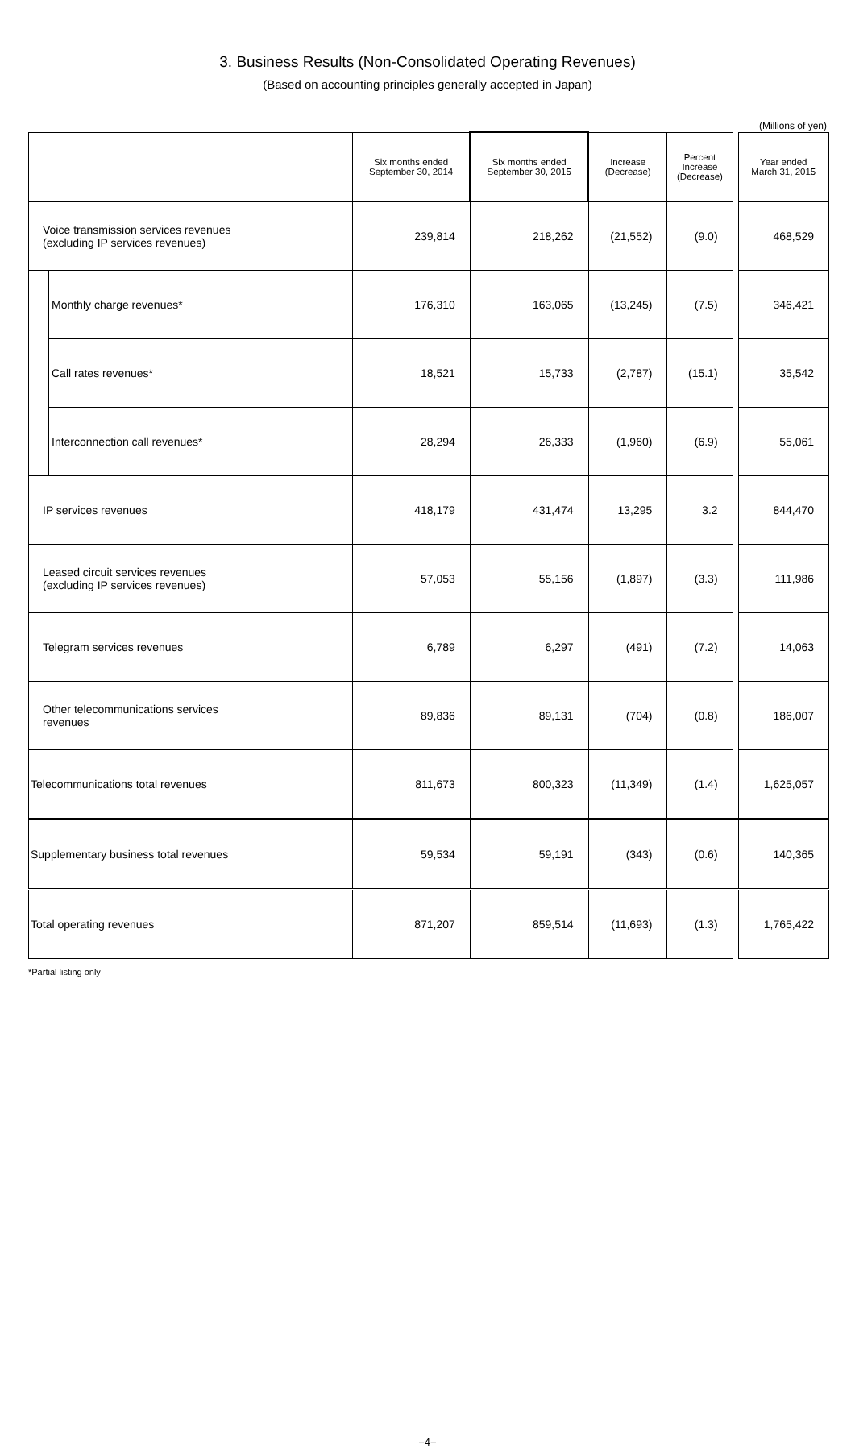3. Business Results (Non-Consolidated Operating Revenues)
(Based on accounting principles generally accepted in Japan)
(Millions of yen)
| | | Six months ended September 30, 2014 | Six months ended September 30, 2015 | Increase (Decrease) | Percent Increase (Decrease) | | Year ended March 31, 2015 |
| --- | --- | --- | --- | --- | --- | --- | --- |
| Voice transmission services revenues (excluding IP services revenues) | | 239,814 | 218,262 | (21,552) | (9.0) | | 468,529 |
| | Monthly charge revenues* | 176,310 | 163,065 | (13,245) | (7.5) | | 346,421 |
| | Call rates revenues* | 18,521 | 15,733 | (2,787) | (15.1) | | 35,542 |
| | Interconnection call revenues* | 28,294 | 26,333 | (1,960) | (6.9) | | 55,061 |
| IP services revenues | | 418,179 | 431,474 | 13,295 | 3.2 | | 844,470 |
| Leased circuit services revenues (excluding IP services revenues) | | 57,053 | 55,156 | (1,897) | (3.3) | | 111,986 |
| Telegram services revenues | | 6,789 | 6,297 | (491) | (7.2) | | 14,063 |
| Other telecommunications services revenues | | 89,836 | 89,131 | (704) | (0.8) | | 186,007 |
| Telecommunications total revenues | | 811,673 | 800,323 | (11,349) | (1.4) | | 1,625,057 |
| Supplementary business total revenues | | 59,534 | 59,191 | (343) | (0.6) | | 140,365 |
| Total operating revenues | | 871,207 | 859,514 | (11,693) | (1.3) | | 1,765,422 |
*Partial listing only
−4−